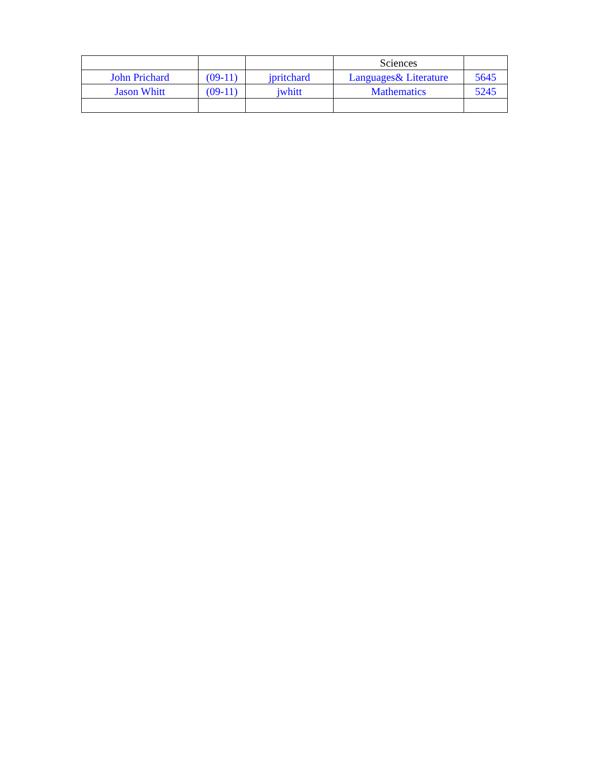| | | | Sciences | |
| John Prichard | (09-11) | jpritchard | Languages& Literature | 5645 |
| Jason Whitt | (09-11) | jwhitt | Mathematics | 5245 |